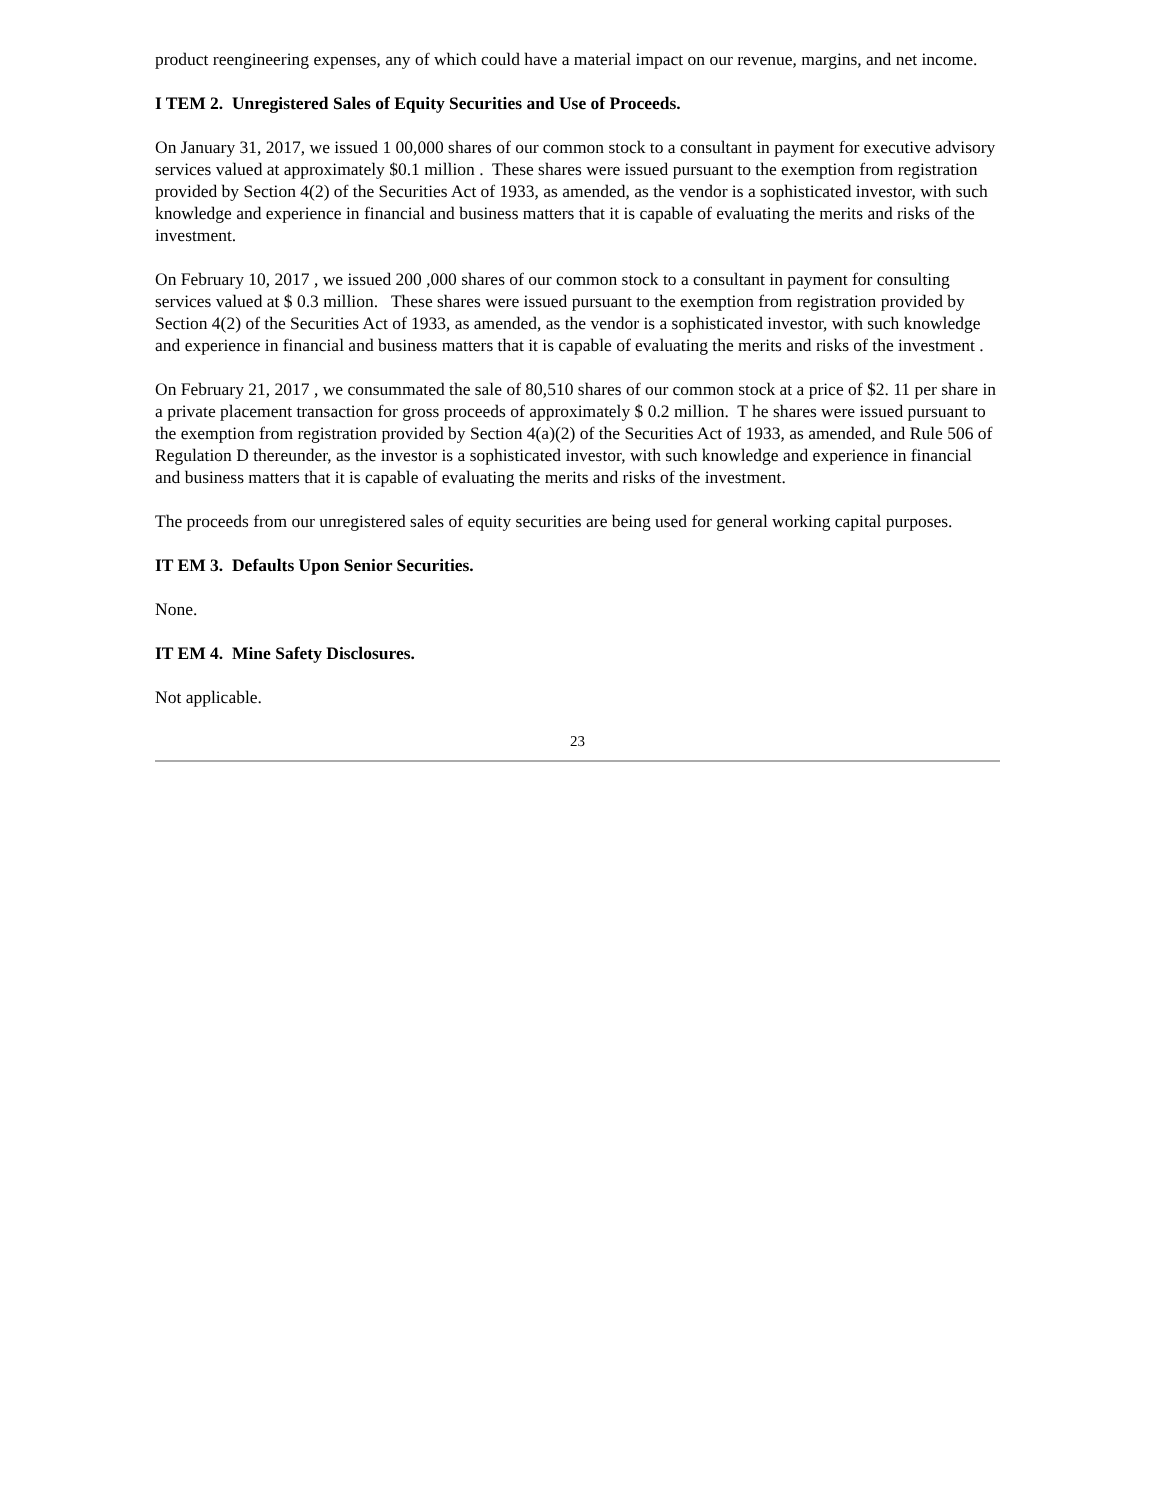product reengineering expenses, any of which could have a material impact on our revenue, margins, and net income.
I TEM 2. Unregistered Sales of Equity Securities and Use of Proceeds.
On January 31, 2017, we issued 1 00,000 shares of our common stock to a consultant in payment for executive advisory services valued at approximately $0.1 million . These shares were issued pursuant to the exemption from registration provided by Section 4(2) of the Securities Act of 1933, as amended, as the vendor is a sophisticated investor, with such knowledge and experience in financial and business matters that it is capable of evaluating the merits and risks of the investment.
On February 10, 2017 , we issued 200 ,000 shares of our common stock to a consultant in payment for consulting services valued at $ 0.3 million. These shares were issued pursuant to the exemption from registration provided by Section 4(2) of the Securities Act of 1933, as amended, as the vendor is a sophisticated investor, with such knowledge and experience in financial and business matters that it is capable of evaluating the merits and risks of the investment .
On February 21, 2017 , we consummated the sale of 80,510 shares of our common stock at a price of $2. 11 per share in a private placement transaction for gross proceeds of approximately $ 0.2 million. T he shares were issued pursuant to the exemption from registration provided by Section 4(a)(2) of the Securities Act of 1933, as amended, and Rule 506 of Regulation D thereunder, as the investor is a sophisticated investor, with such knowledge and experience in financial and business matters that it is capable of evaluating the merits and risks of the investment.
The proceeds from our unregistered sales of equity securities are being used for general working capital purposes.
IT EM 3. Defaults Upon Senior Securities.
None.
IT EM 4. Mine Safety Disclosures.
Not applicable.
23